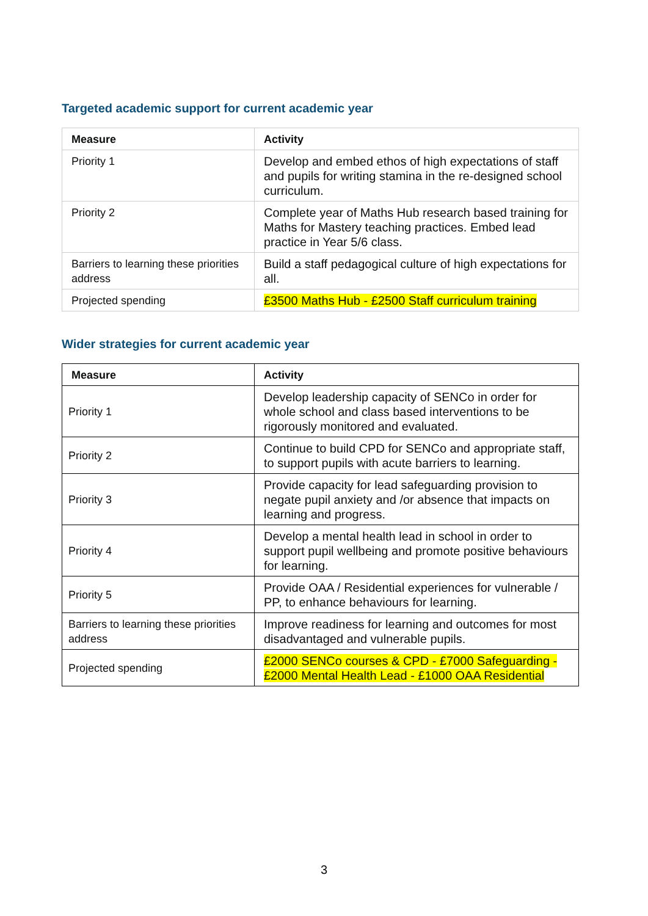Targeted academic support for current academic year
| Measure | Activity |
| --- | --- |
| Priority 1 | Develop and embed ethos of high expectations of staff and pupils for writing stamina in the re-designed school curriculum. |
| Priority 2 | Complete year of Maths Hub research based training for Maths for Mastery teaching practices. Embed lead practice in Year 5/6 class. |
| Barriers to learning these priorities address | Build a staff pedagogical culture of high expectations for all. |
| Projected spending | £3500 Maths Hub - £2500 Staff curriculum training |
Wider strategies for current academic year
| Measure | Activity |
| --- | --- |
| Priority 1 | Develop leadership capacity of SENCo in order for whole school and class based interventions to be rigorously monitored and evaluated. |
| Priority 2 | Continue to build CPD for SENCo and appropriate staff, to support pupils with acute barriers to learning. |
| Priority 3 | Provide capacity for lead safeguarding provision to negate pupil anxiety and /or absence that impacts on learning and progress. |
| Priority 4 | Develop a mental health lead in school in order to support pupil wellbeing and promote positive behaviours for learning. |
| Priority 5 | Provide OAA / Residential experiences for vulnerable / PP, to enhance behaviours for learning. |
| Barriers to learning these priorities address | Improve readiness for learning and outcomes for most disadvantaged and vulnerable pupils. |
| Projected spending | £2000 SENCo courses & CPD - £7000 Safeguarding - £2000 Mental Health Lead - £1000 OAA Residential |
3